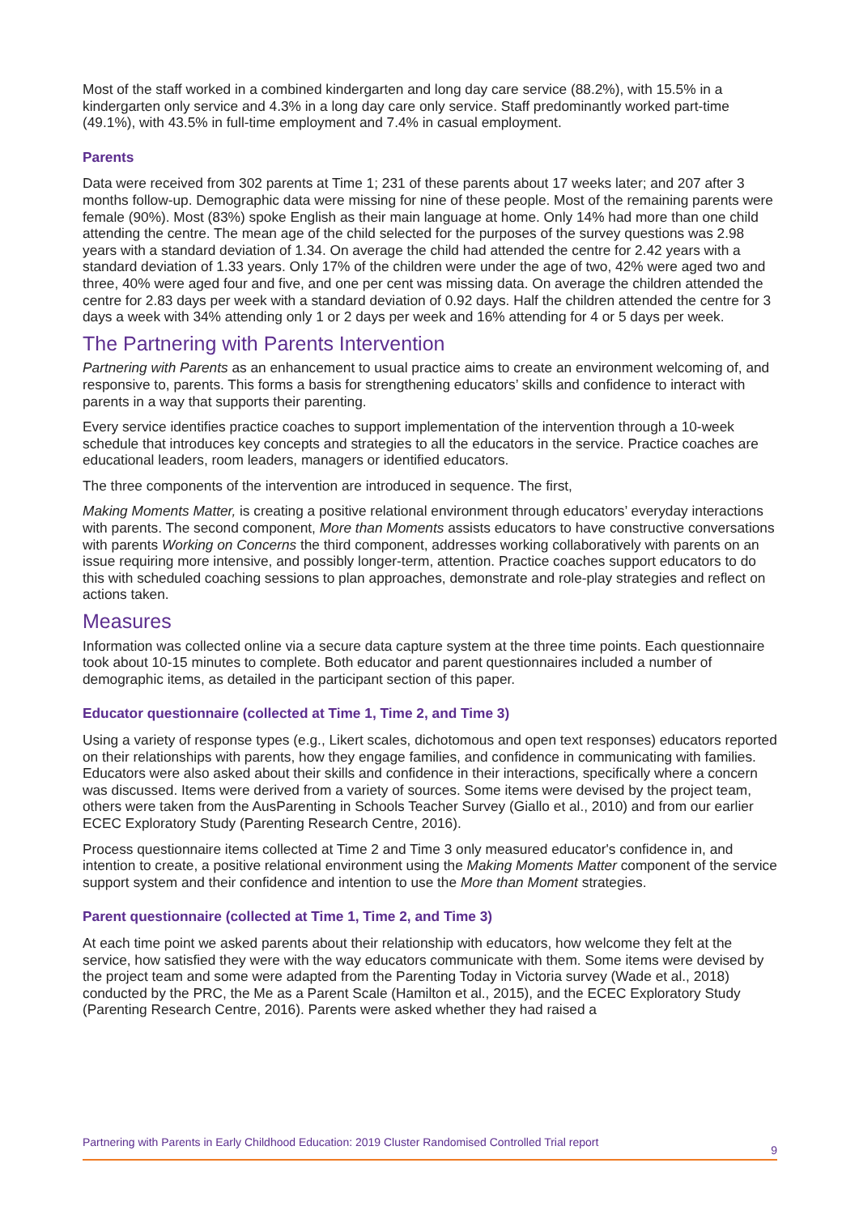Most of the staff worked in a combined kindergarten and long day care service (88.2%), with 15.5% in a kindergarten only service and 4.3% in a long day care only service. Staff predominantly worked part-time (49.1%), with 43.5% in full-time employment and 7.4% in casual employment.
Parents
Data were received from 302 parents at Time 1; 231 of these parents about 17 weeks later; and 207 after 3 months follow-up. Demographic data were missing for nine of these people. Most of the remaining parents were female (90%). Most (83%) spoke English as their main language at home. Only 14% had more than one child attending the centre. The mean age of the child selected for the purposes of the survey questions was 2.98 years with a standard deviation of 1.34. On average the child had attended the centre for 2.42 years with a standard deviation of 1.33 years. Only 17% of the children were under the age of two, 42% were aged two and three, 40% were aged four and five, and one per cent was missing data. On average the children attended the centre for 2.83 days per week with a standard deviation of 0.92 days. Half the children attended the centre for 3 days a week with 34% attending only 1 or 2 days per week and 16% attending for 4 or 5 days per week.
The Partnering with Parents Intervention
Partnering with Parents as an enhancement to usual practice aims to create an environment welcoming of, and responsive to, parents. This forms a basis for strengthening educators’ skills and confidence to interact with parents in a way that supports their parenting.
Every service identifies practice coaches to support implementation of the intervention through a 10-week schedule that introduces key concepts and strategies to all the educators in the service. Practice coaches are educational leaders, room leaders, managers or identified educators.
The three components of the intervention are introduced in sequence. The first,
Making Moments Matter, is creating a positive relational environment through educators’ everyday interactions with parents. The second component, More than Moments assists educators to have constructive conversations with parents Working on Concerns the third component, addresses working collaboratively with parents on an issue requiring more intensive, and possibly longer-term, attention. Practice coaches support educators to do this with scheduled coaching sessions to plan approaches, demonstrate and role-play strategies and reflect on actions taken.
Measures
Information was collected online via a secure data capture system at the three time points. Each questionnaire took about 10-15 minutes to complete. Both educator and parent questionnaires included a number of demographic items, as detailed in the participant section of this paper.
Educator questionnaire (collected at Time 1, Time 2, and Time 3)
Using a variety of response types (e.g., Likert scales, dichotomous and open text responses) educators reported on their relationships with parents, how they engage families, and confidence in communicating with families. Educators were also asked about their skills and confidence in their interactions, specifically where a concern was discussed. Items were derived from a variety of sources. Some items were devised by the project team, others were taken from the AusParenting in Schools Teacher Survey (Giallo et al., 2010) and from our earlier ECEC Exploratory Study (Parenting Research Centre, 2016).
Process questionnaire items collected at Time 2 and Time 3 only measured educator's confidence in, and intention to create, a positive relational environment using the Making Moments Matter component of the service support system and their confidence and intention to use the More than Moment strategies.
Parent questionnaire (collected at Time 1, Time 2, and Time 3)
At each time point we asked parents about their relationship with educators, how welcome they felt at the service, how satisfied they were with the way educators communicate with them. Some items were devised by the project team and some were adapted from the Parenting Today in Victoria survey (Wade et al., 2018) conducted by the PRC, the Me as a Parent Scale (Hamilton et al., 2015), and the ECEC Exploratory Study (Parenting Research Centre, 2016). Parents were asked whether they had raised a
Partnering with Parents in Early Childhood Education: 2019 Cluster Randomised Controlled Trial report 9